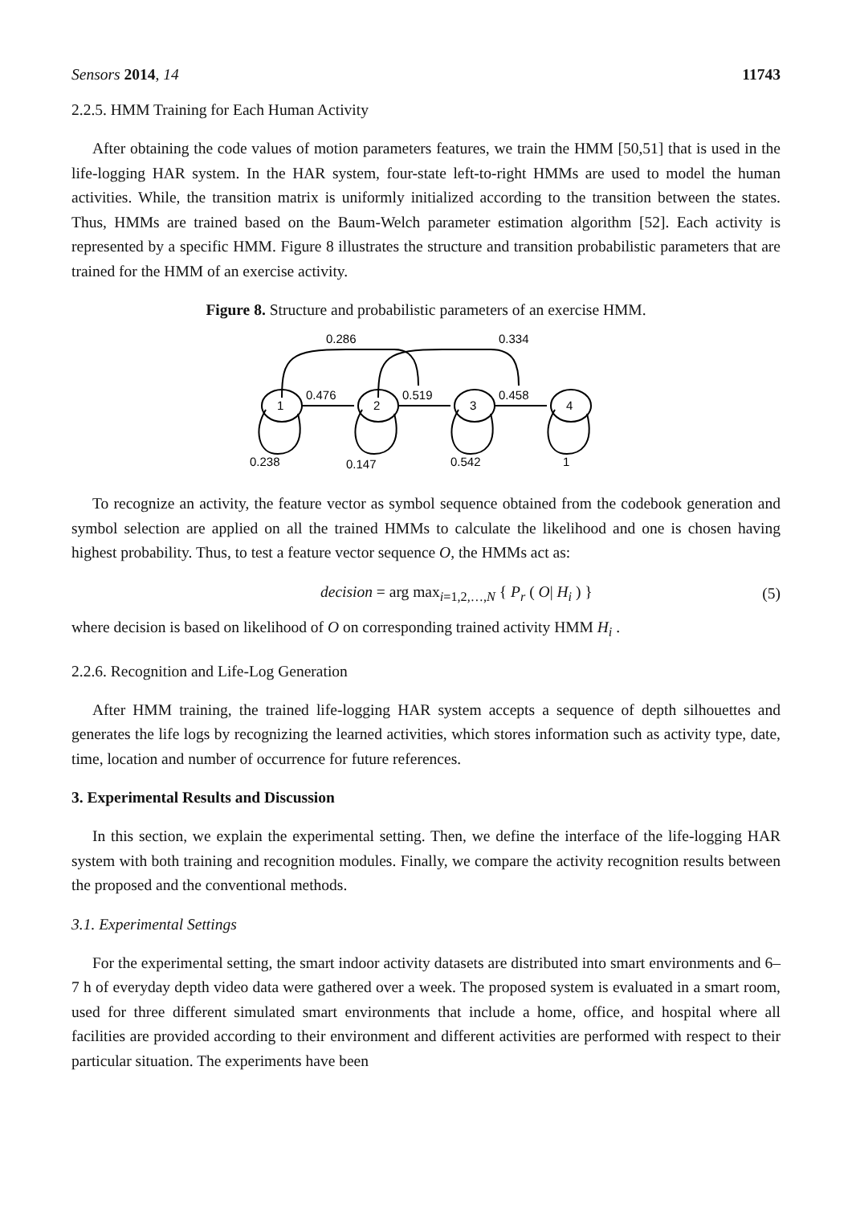Sensors 2014, 14 11743
2.2.5. HMM Training for Each Human Activity
After obtaining the code values of motion parameters features, we train the HMM [50,51] that is used in the life-logging HAR system. In the HAR system, four-state left-to-right HMMs are used to model the human activities. While, the transition matrix is uniformly initialized according to the transition between the states. Thus, HMMs are trained based on the Baum-Welch parameter estimation algorithm [52]. Each activity is represented by a specific HMM. Figure 8 illustrates the structure and transition probabilistic parameters that are trained for the HMM of an exercise activity.
Figure 8. Structure and probabilistic parameters of an exercise HMM.
1
2
3
4
0.286
0.334
0.476
0.519
0.458
0.238
0.147
0.542
1
To recognize an activity, the feature vector as symbol sequence obtained from the codebook generation and symbol selection are applied on all the trained HMMs to calculate the likelihood and one is chosen having highest probability. Thus, to test a feature vector sequence O, the HMMs act as:
decision = arg max<sub>i=1,2,…,N</sub> { P<sub>r</sub> ( O| H<sub>i</sub> ) } (5)
where decision is based on likelihood of O on corresponding trained activity HMM H<sub>i</sub> .
2.2.6. Recognition and Life-Log Generation
After HMM training, the trained life-logging HAR system accepts a sequence of depth silhouettes and generates the life logs by recognizing the learned activities, which stores information such as activity type, date, time, location and number of occurrence for future references.
3. Experimental Results and Discussion
In this section, we explain the experimental setting. Then, we define the interface of the life-logging HAR system with both training and recognition modules. Finally, we compare the activity recognition results between the proposed and the conventional methods.
3.1. Experimental Settings
For the experimental setting, the smart indoor activity datasets are distributed into smart environments and 6–7 h of everyday depth video data were gathered over a week. The proposed system is evaluated in a smart room, used for three different simulated smart environments that include a home, office, and hospital where all facilities are provided according to their environment and different activities are performed with respect to their particular situation. The experiments have been